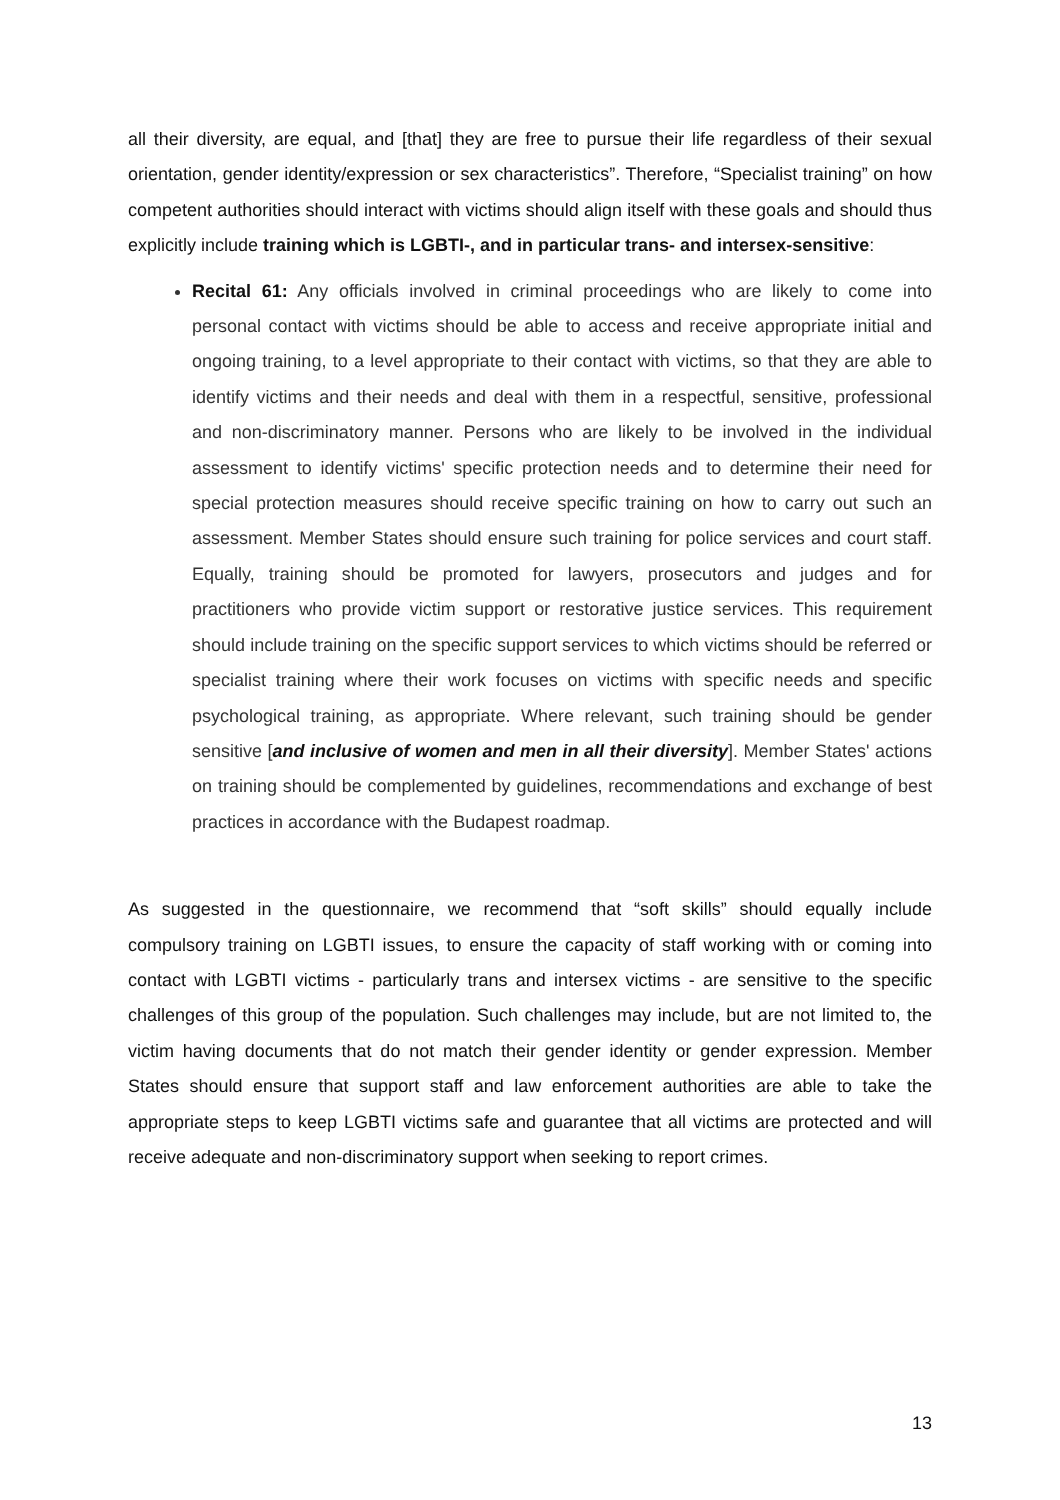all their diversity, are equal, and [that] they are free to pursue their life regardless of their sexual orientation, gender identity/expression or sex characteristics”. Therefore, “Specialist training” on how competent authorities should interact with victims should align itself with these goals and should thus explicitly include training which is LGBTI-, and in particular trans- and intersex-sensitive:
Recital 61: Any officials involved in criminal proceedings who are likely to come into personal contact with victims should be able to access and receive appropriate initial and ongoing training, to a level appropriate to their contact with victims, so that they are able to identify victims and their needs and deal with them in a respectful, sensitive, professional and non-discriminatory manner. Persons who are likely to be involved in the individual assessment to identify victims' specific protection needs and to determine their need for special protection measures should receive specific training on how to carry out such an assessment. Member States should ensure such training for police services and court staff. Equally, training should be promoted for lawyers, prosecutors and judges and for practitioners who provide victim support or restorative justice services. This requirement should include training on the specific support services to which victims should be referred or specialist training where their work focuses on victims with specific needs and specific psychological training, as appropriate. Where relevant, such training should be gender sensitive [and inclusive of women and men in all their diversity]. Member States' actions on training should be complemented by guidelines, recommendations and exchange of best practices in accordance with the Budapest roadmap.
As suggested in the questionnaire, we recommend that “soft skills” should equally include compulsory training on LGBTI issues, to ensure the capacity of staff working with or coming into contact with LGBTI victims - particularly trans and intersex victims - are sensitive to the specific challenges of this group of the population. Such challenges may include, but are not limited to, the victim having documents that do not match their gender identity or gender expression. Member States should ensure that support staff and law enforcement authorities are able to take the appropriate steps to keep LGBTI victims safe and guarantee that all victims are protected and will receive adequate and non-discriminatory support when seeking to report crimes.
13